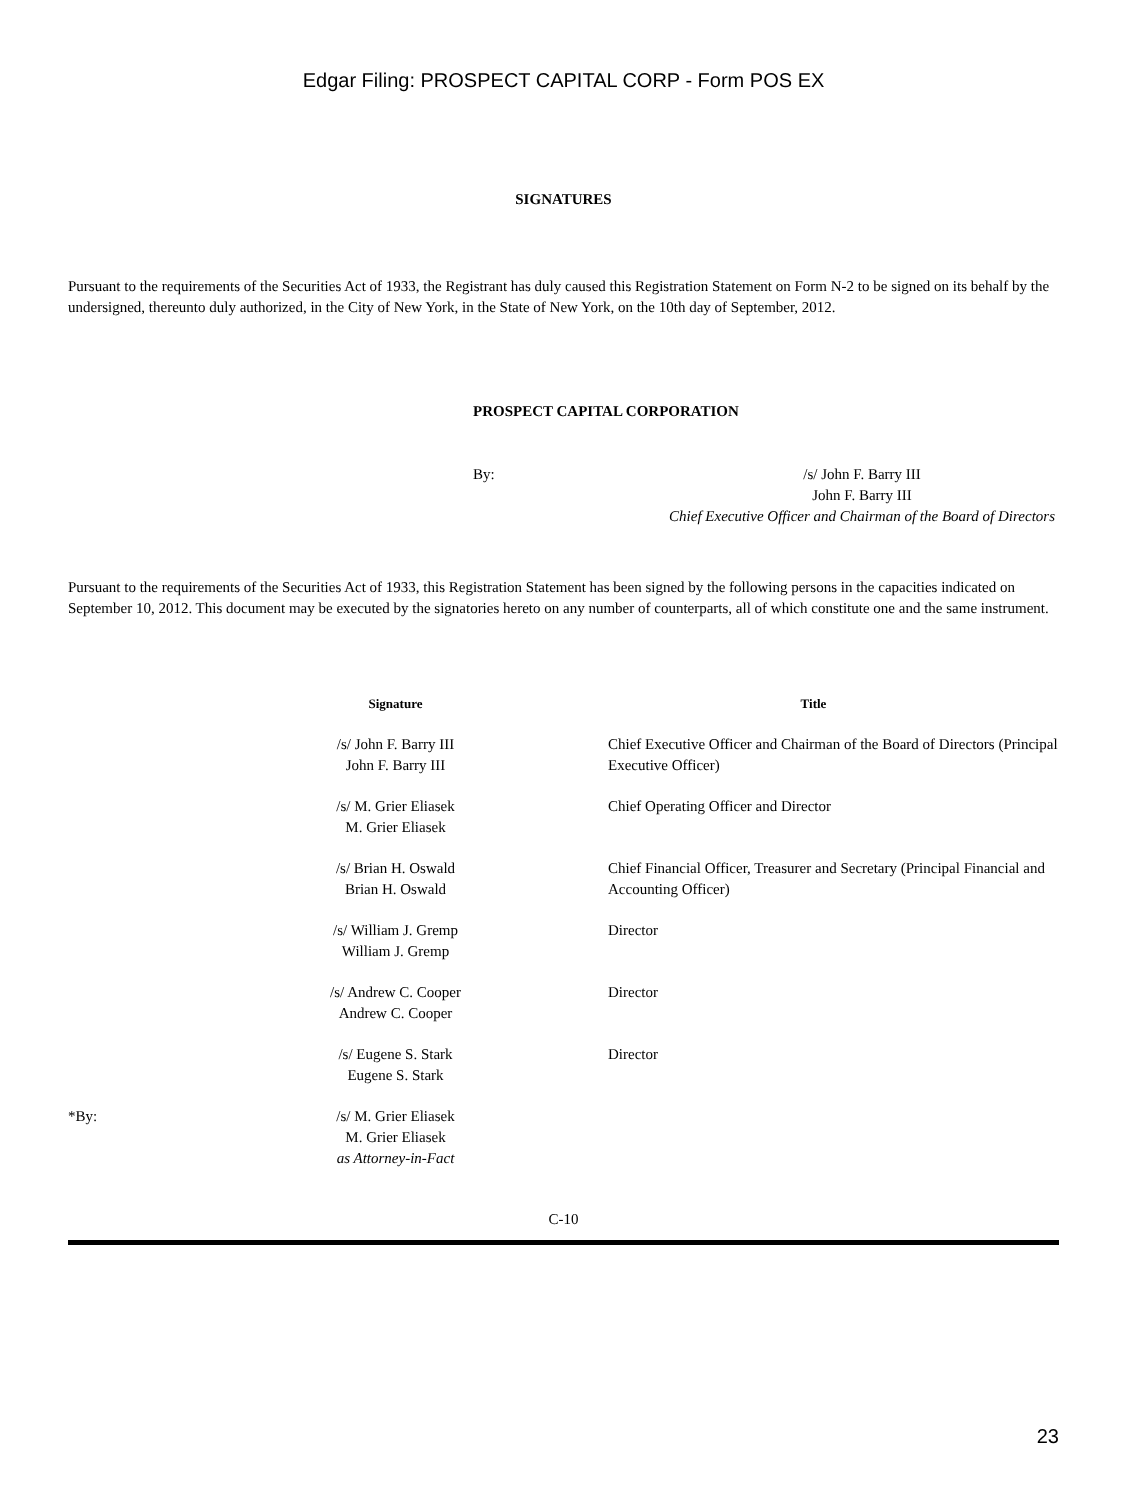Edgar Filing: PROSPECT CAPITAL CORP - Form POS EX
SIGNATURES
Pursuant to the requirements of the Securities Act of 1933, the Registrant has duly caused this Registration Statement on Form N-2 to be signed on its behalf by the undersigned, thereunto duly authorized, in the City of New York, in the State of New York, on the 10th day of September, 2012.
PROSPECT CAPITAL CORPORATION
By: /s/ John F. Barry III
John F. Barry III
Chief Executive Officer and Chairman of the Board of Directors
Pursuant to the requirements of the Securities Act of 1933, this Registration Statement has been signed by the following persons in the capacities indicated on September 10, 2012. This document may be executed by the signatories hereto on any number of counterparts, all of which constitute one and the same instrument.
| | Signature | Title |
| --- | --- | --- |
| | /s/ John F. Barry III John F. Barry III | Chief Executive Officer and Chairman of the Board of Directors (Principal Executive Officer) |
| | /s/ M. Grier Eliasek M. Grier Eliasek | Chief Operating Officer and Director |
| | /s/ Brian H. Oswald Brian H. Oswald | Chief Financial Officer, Treasurer and Secretary (Principal Financial and Accounting Officer) |
| | /s/ William J. Gremp William J. Gremp | Director |
| | /s/ Andrew C. Cooper Andrew C. Cooper | Director |
| | /s/ Eugene S. Stark Eugene S. Stark | Director |
| *By: | /s/ M. Grier Eliasek M. Grier Eliasek as Attorney-in-Fact | |
C-10
23